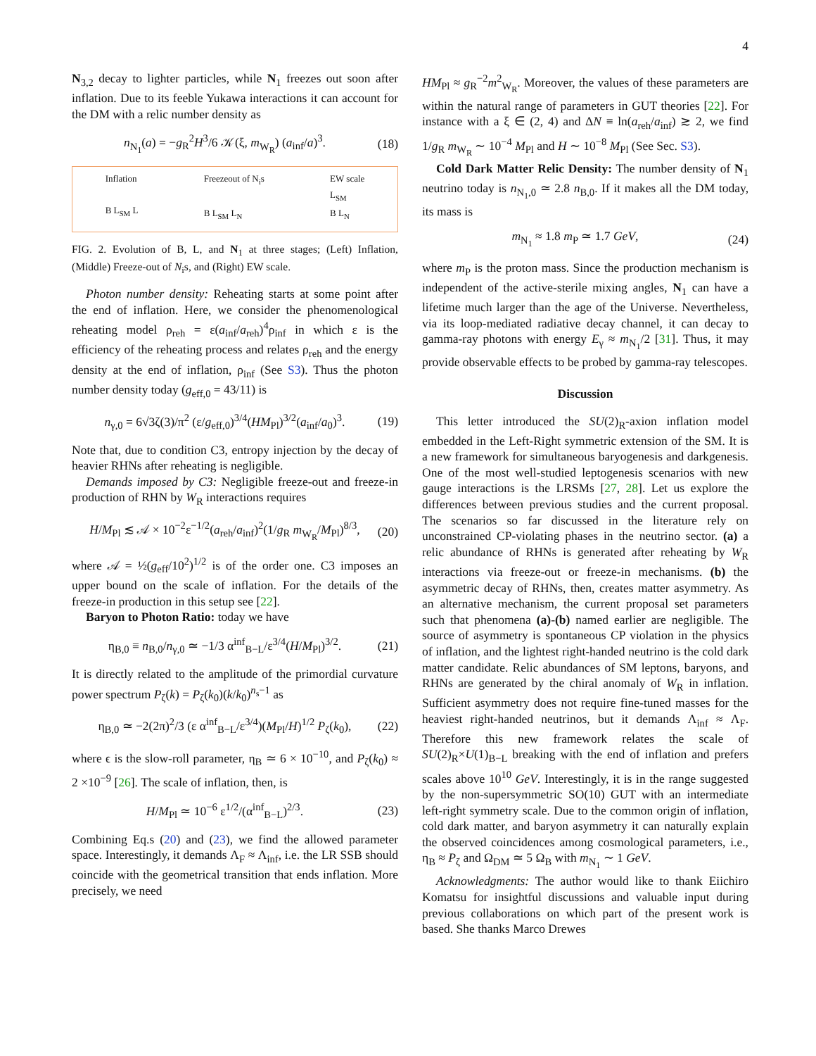4
N<sub>3,2</sub> decay to lighter particles, while N<sub>1</sub> freezes out soon after inflation. Due to its feeble Yukawa interactions it can account for the DM with a relic number density as
n<sub>N<sub>1</sub></sub>(a) = −g<sub>R</sub><sup>2</sup>H<sup>3</sup>/6 𝒦(ξ, m<sub>W<sub>R</sub></sub>) (a<sub>inf</sub>/a)<sup>3</sup>. (18)
Inflation
B L<sub>SM</sub> L
Freezeout of N<sub>i</sub>s
B L<sub>SM</sub> L<sub>N</sub>
EW scale
L<sub>SM</sub>
B L<sub>N</sub>
FIG. 2. Evolution of B, L, and N<sub>1</sub> at three stages; (Left) Inflation, (Middle) Freeze-out of N<sub>i</sub>s, and (Right) EW scale.
Photon number density: Reheating starts at some point after the end of inflation. Here, we consider the phenomenological reheating model ρ<sub>reh</sub> = ε(a<sub>inf</sub>/a<sub>reh</sub>)<sup>4</sup>ρ<sub>inf</sub> in which ε is the efficiency of the reheating process and relates ρ<sub>reh</sub> and the energy density at the end of inflation, ρ<sub>inf</sub> (See S3). Thus the photon number density today (g<sub>eff,0</sub> = 43/11) is
n<sub>γ,0</sub> = 6√3ζ(3)/π<sup>2</sup> (ε/g<sub>eff,0</sub>)<sup>3/4</sup>(HM<sub>Pl</sub>)<sup>3/2</sup>(a<sub>inf</sub>/a<sub>0</sub>)<sup>3</sup>. (19)
Note that, due to condition C3, entropy injection by the decay of heavier RHNs after reheating is negligible.
Demands imposed by C3: Negligible freeze-out and freeze-in production of RHN by W<sub>R</sub> interactions requires
H/M<sub>Pl</sub> ≲ 𝒜 × 10<sup>−2</sup>ε<sup>−1/2</sup>(a<sub>reh</sub>/a<sub>inf</sub>)<sup>2</sup>(1/g<sub>R</sub> m<sub>W<sub>R</sub></sub>/M<sub>Pl</sub>)<sup>8/3</sup>, (20)
where 𝒜 = ½(g<sub>eff</sub>/10<sup>2</sup>)<sup>1/2</sup> is of the order one. C3 imposes an upper bound on the scale of inflation. For the details of the freeze-in production in this setup see [22].
Baryon to Photon Ratio: today we have
η<sub>B,0</sub> ≡ n<sub>B,0</sub>/n<sub>γ,0</sub> ≃ −1/3 α<sup>inf</sup><sub>B−L</sub>/ε<sup>3/4</sup>(H/M<sub>Pl</sub>)<sup>3/2</sup>. (21)
It is directly related to the amplitude of the primordial curvature power spectrum P<sub>ζ</sub>(k) = P<sub>ζ</sub>(k<sub>0</sub>)(k/k<sub>0</sub>)<sup>n<sub>s</sub>−1</sup> as
η<sub>B,0</sub> ≃ −2(2π)<sup>2</sup>/3 (ε α<sup>inf</sup><sub>B−L</sub>/ε<sup>3/4</sup>)(M<sub>Pl</sub>/H)<sup>1/2</sup> P<sub>ζ</sub>(k<sub>0</sub>), (22)
where ϵ is the slow-roll parameter, η<sub>B</sub> ≃ 6 × 10<sup>−10</sup>, and P<sub>ζ</sub>(k<sub>0</sub>) ≈ 2 ×10<sup>−9</sup> [26]. The scale of inflation, then, is
H/M<sub>Pl</sub> ≃ 10<sup>−6</sup> ε<sup>1/2</sup>/(α<sup>inf</sup><sub>B−L</sub>)<sup>2/3</sup>. (23)
Combining Eq.s (20) and (23), we find the allowed parameter space. Interestingly, it demands Λ<sub>F</sub> ≈ Λ<sub>inf</sub>, i.e. the LR SSB should coincide with the geometrical transition that ends inflation. More precisely, we need
HM<sub>Pl</sub> ≈ g<sub>R</sub><sup>−2</sup>m<sup>2</sup><sub>W<sub>R</sub></sub>. Moreover, the values of these parameters are within the natural range of parameters in GUT theories [22]. For instance with a ξ ∈ (2, 4) and ΔN ≡ ln(a<sub>reh</sub>/a<sub>inf</sub>) ≳ 2, we find 1/g<sub>R</sub> m<sub>W<sub>R</sub></sub> ∼ 10<sup>−4</sup> M<sub>Pl</sub> and H ∼ 10<sup>−8</sup> M<sub>Pl</sub> (See Sec. S3).
Cold Dark Matter Relic Density: The number density of N<sub>1</sub> neutrino today is n<sub>N<sub>1</sub>,0</sub> ≃ 2.8 n<sub>B,0</sub>. If it makes all the DM today, its mass is
m<sub>N<sub>1</sub></sub> ≈ 1.8 m<sub>P</sub> ≃ 1.7 GeV, (24)
where m<sub>P</sub> is the proton mass. Since the production mechanism is independent of the active-sterile mixing angles, N<sub>1</sub> can have a lifetime much larger than the age of the Universe. Nevertheless, via its loop-mediated radiative decay channel, it can decay to gamma-ray photons with energy E<sub>γ</sub> ≈ m<sub>N<sub>1</sub></sub>/2 [31]. Thus, it may provide observable effects to be probed by gamma-ray telescopes.
Discussion
This letter introduced the SU(2)<sub>R</sub>-axion inflation model embedded in the Left-Right symmetric extension of the SM. It is a new framework for simultaneous baryogenesis and darkgenesis. One of the most well-studied leptogenesis scenarios with new gauge interactions is the LRSMs [27, 28]. Let us explore the differences between previous studies and the current proposal. The scenarios so far discussed in the literature rely on unconstrained CP-violating phases in the neutrino sector. (a) a relic abundance of RHNs is generated after reheating by W<sub>R</sub> interactions via freeze-out or freeze-in mechanisms. (b) the asymmetric decay of RHNs, then, creates matter asymmetry. As an alternative mechanism, the current proposal set parameters such that phenomena (a)-(b) named earlier are negligible. The source of asymmetry is spontaneous CP violation in the physics of inflation, and the lightest right-handed neutrino is the cold dark matter candidate. Relic abundances of SM leptons, baryons, and RHNs are generated by the chiral anomaly of W<sub>R</sub> in inflation. Sufficient asymmetry does not require fine-tuned masses for the heaviest right-handed neutrinos, but it demands Λ<sub>inf</sub> ≈ Λ<sub>F</sub>. Therefore this new framework relates the scale of SU(2)<sub>R</sub>×U(1)<sub>B−L</sub> breaking with the end of inflation and prefers scales above 10<sup>10</sup> GeV. Interestingly, it is in the range suggested by the non-supersymmetric SO(10) GUT with an intermediate left-right symmetry scale. Due to the common origin of inflation, cold dark matter, and baryon asymmetry it can naturally explain the observed coincidences among cosmological parameters, i.e., η<sub>B</sub> ≈ P<sub>ζ</sub> and Ω<sub>DM</sub> ≃ 5 Ω<sub>B</sub> with m<sub>N<sub>1</sub></sub> ∼ 1 GeV.
Acknowledgments: The author would like to thank Eiichiro Komatsu for insightful discussions and valuable input during previous collaborations on which part of the present work is based. She thanks Marco Drewes